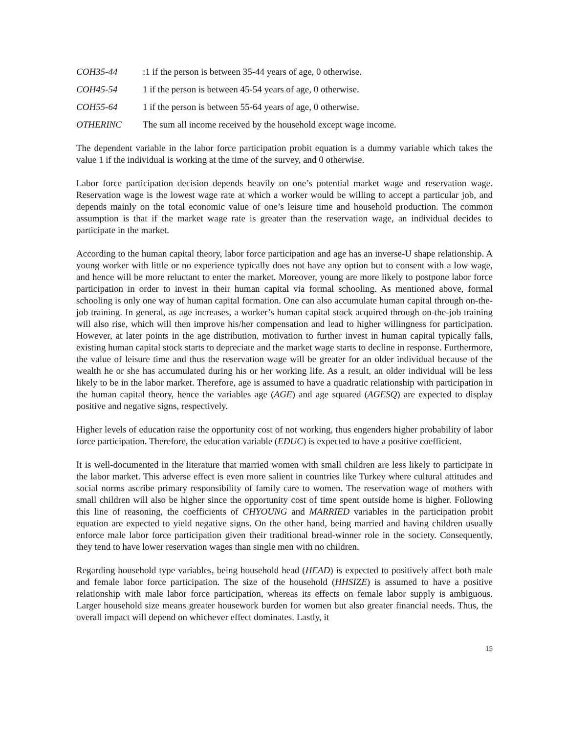COH35-44: 1 if the person is between 35-44 years of age, 0 otherwise.
COH45-54 1 if the person is between 45-54 years of age, 0 otherwise.
COH55-64 1 if the person is between 55-64 years of age, 0 otherwise.
OTHERINC The sum all income received by the household except wage income.
The dependent variable in the labor force participation probit equation is a dummy variable which takes the value 1 if the individual is working at the time of the survey, and 0 otherwise.
Labor force participation decision depends heavily on one’s potential market wage and reservation wage. Reservation wage is the lowest wage rate at which a worker would be willing to accept a particular job, and depends mainly on the total economic value of one’s leisure time and household production. The common assumption is that if the market wage rate is greater than the reservation wage, an individual decides to participate in the market.
According to the human capital theory, labor force participation and age has an inverse-U shape relationship. A young worker with little or no experience typically does not have any option but to consent with a low wage, and hence will be more reluctant to enter the market. Moreover, young are more likely to postpone labor force participation in order to invest in their human capital via formal schooling. As mentioned above, formal schooling is only one way of human capital formation. One can also accumulate human capital through on-the-job training. In general, as age increases, a worker’s human capital stock acquired through on-the-job training will also rise, which will then improve his/her compensation and lead to higher willingness for participation. However, at later points in the age distribution, motivation to further invest in human capital typically falls, existing human capital stock starts to depreciate and the market wage starts to decline in response. Furthermore, the value of leisure time and thus the reservation wage will be greater for an older individual because of the wealth he or she has accumulated during his or her working life. As a result, an older individual will be less likely to be in the labor market. Therefore, age is assumed to have a quadratic relationship with participation in the human capital theory, hence the variables age (AGE) and age squared (AGESQ) are expected to display positive and negative signs, respectively.
Higher levels of education raise the opportunity cost of not working, thus engenders higher probability of labor force participation. Therefore, the education variable (EDUC) is expected to have a positive coefficient.
It is well-documented in the literature that married women with small children are less likely to participate in the labor market. This adverse effect is even more salient in countries like Turkey where cultural attitudes and social norms ascribe primary responsibility of family care to women. The reservation wage of mothers with small children will also be higher since the opportunity cost of time spent outside home is higher. Following this line of reasoning, the coefficients of CHYOUNG and MARRIED variables in the participation probit equation are expected to yield negative signs. On the other hand, being married and having children usually enforce male labor force participation given their traditional bread-winner role in the society. Consequently, they tend to have lower reservation wages than single men with no children.
Regarding household type variables, being household head (HEAD) is expected to positively affect both male and female labor force participation. The size of the household (HHSIZE) is assumed to have a positive relationship with male labor force participation, whereas its effects on female labor supply is ambiguous. Larger household size means greater housework burden for women but also greater financial needs. Thus, the overall impact will depend on whichever effect dominates. Lastly, it
15